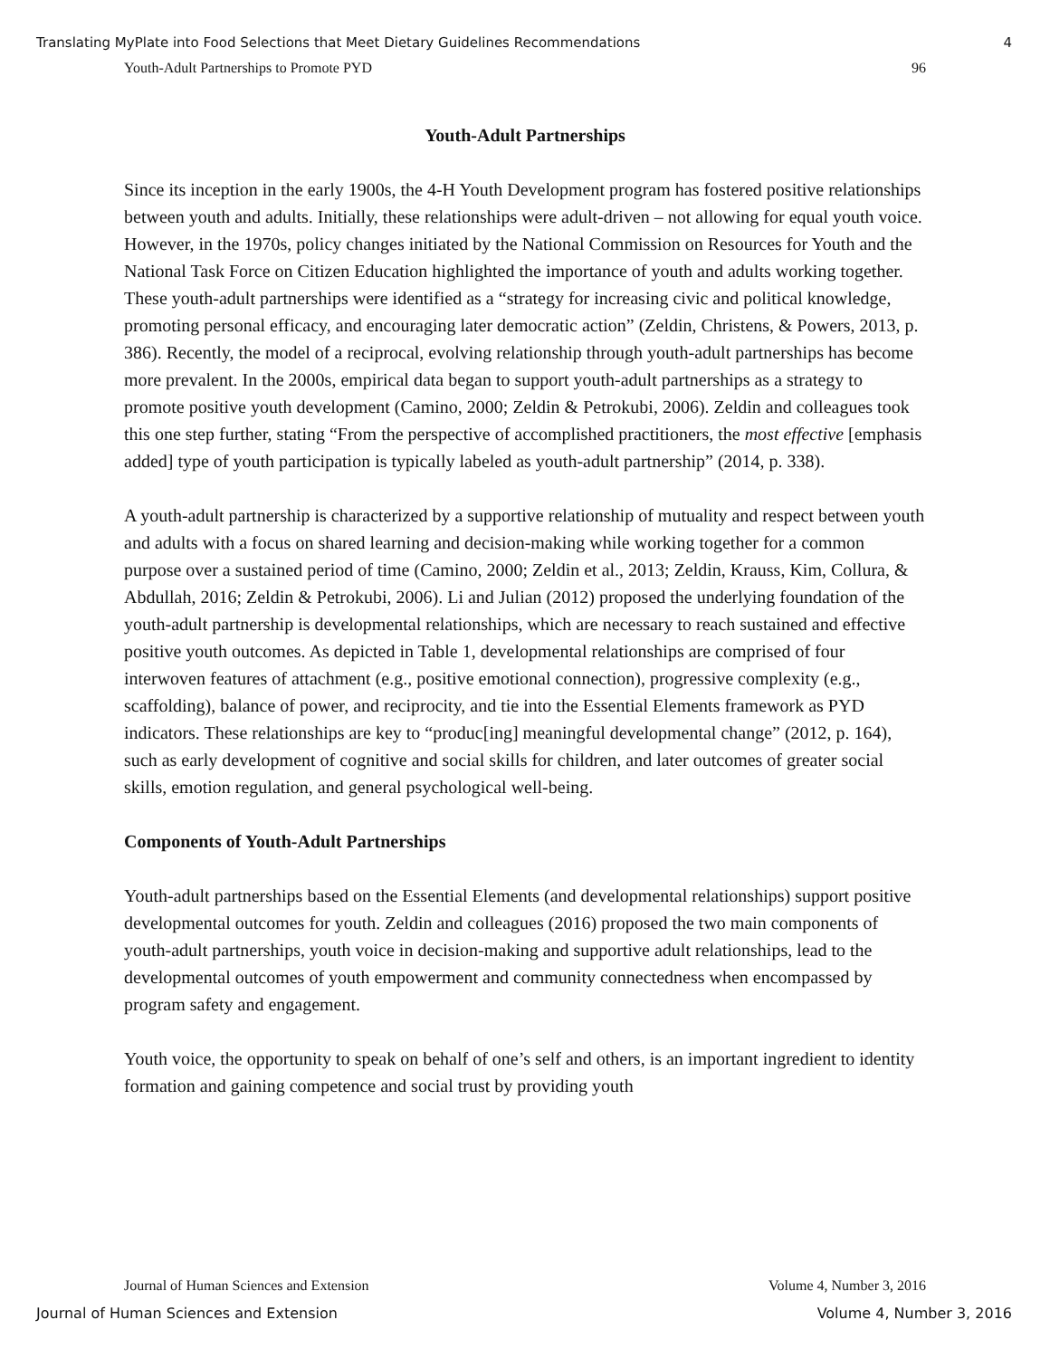Translating MyPlate into Food Selections that Meet Dietary Guidelines Recommendations 4
Youth-Adult Partnerships to Promote PYD 96
Youth-Adult Partnerships
Since its inception in the early 1900s, the 4-H Youth Development program has fostered positive relationships between youth and adults. Initially, these relationships were adult-driven – not allowing for equal youth voice. However, in the 1970s, policy changes initiated by the National Commission on Resources for Youth and the National Task Force on Citizen Education highlighted the importance of youth and adults working together. These youth-adult partnerships were identified as a “strategy for increasing civic and political knowledge, promoting personal efficacy, and encouraging later democratic action” (Zeldin, Christens, & Powers, 2013, p. 386). Recently, the model of a reciprocal, evolving relationship through youth-adult partnerships has become more prevalent. In the 2000s, empirical data began to support youth-adult partnerships as a strategy to promote positive youth development (Camino, 2000; Zeldin & Petrokubi, 2006). Zeldin and colleagues took this one step further, stating “From the perspective of accomplished practitioners, the most effective [emphasis added] type of youth participation is typically labeled as youth-adult partnership” (2014, p. 338).
A youth-adult partnership is characterized by a supportive relationship of mutuality and respect between youth and adults with a focus on shared learning and decision-making while working together for a common purpose over a sustained period of time (Camino, 2000; Zeldin et al., 2013; Zeldin, Krauss, Kim, Collura, & Abdullah, 2016; Zeldin & Petrokubi, 2006). Li and Julian (2012) proposed the underlying foundation of the youth-adult partnership is developmental relationships, which are necessary to reach sustained and effective positive youth outcomes. As depicted in Table 1, developmental relationships are comprised of four interwoven features of attachment (e.g., positive emotional connection), progressive complexity (e.g., scaffolding), balance of power, and reciprocity, and tie into the Essential Elements framework as PYD indicators. These relationships are key to “produc[ing] meaningful developmental change” (2012, p. 164), such as early development of cognitive and social skills for children, and later outcomes of greater social skills, emotion regulation, and general psychological well-being.
Components of Youth-Adult Partnerships
Youth-adult partnerships based on the Essential Elements (and developmental relationships) support positive developmental outcomes for youth. Zeldin and colleagues (2016) proposed the two main components of youth-adult partnerships, youth voice in decision-making and supportive adult relationships, lead to the developmental outcomes of youth empowerment and community connectedness when encompassed by program safety and engagement.
Youth voice, the opportunity to speak on behalf of one’s self and others, is an important ingredient to identity formation and gaining competence and social trust by providing youth
Journal of Human Sciences and Extension Volume 4, Number 3, 2016
Journal of Human Sciences and Extension Volume 4, Number 3, 2016